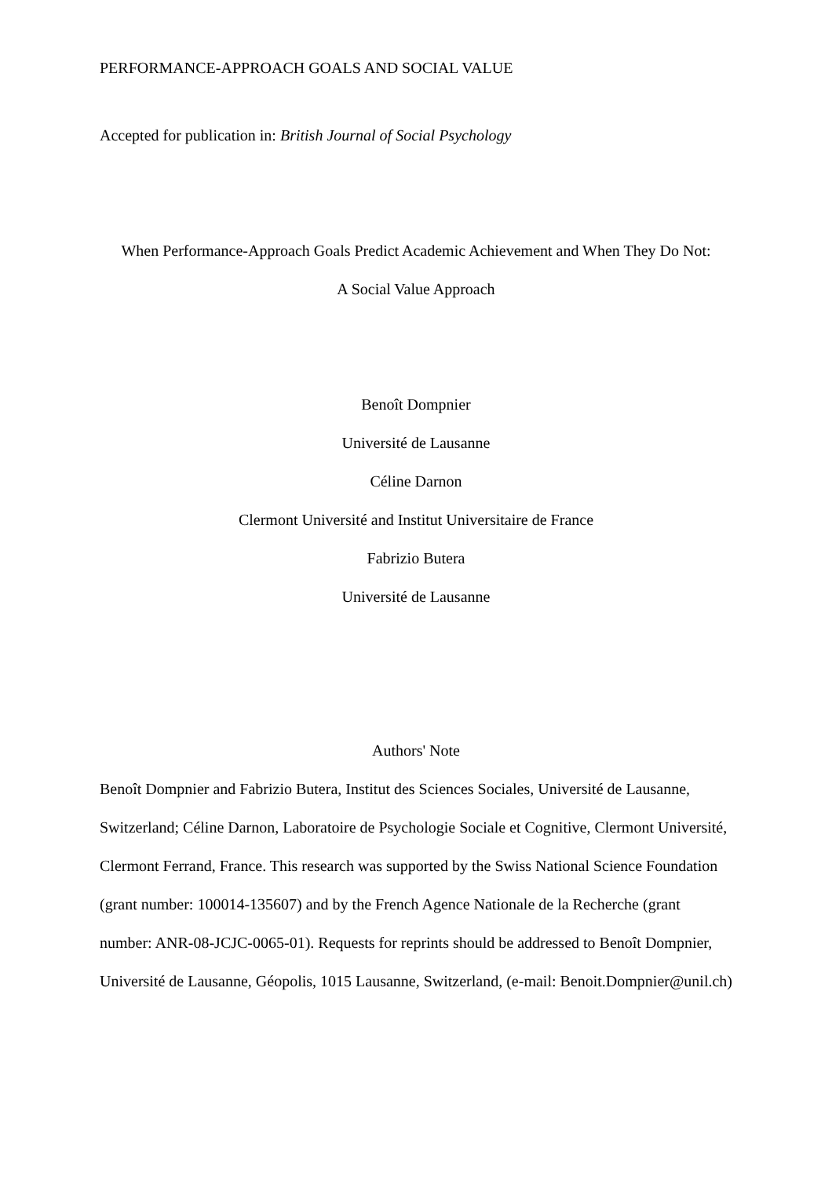PERFORMANCE-APPROACH GOALS AND SOCIAL VALUE
Accepted for publication in: British Journal of Social Psychology
When Performance-Approach Goals Predict Academic Achievement and When They Do Not:
A Social Value Approach
Benoît Dompnier
Université de Lausanne
Céline Darnon
Clermont Université and Institut Universitaire de France
Fabrizio Butera
Université de Lausanne
Authors' Note
Benoît Dompnier and Fabrizio Butera, Institut des Sciences Sociales, Université de Lausanne, Switzerland; Céline Darnon, Laboratoire de Psychologie Sociale et Cognitive, Clermont Université, Clermont Ferrand, France. This research was supported by the Swiss National Science Foundation (grant number: 100014-135607) and by the French Agence Nationale de la Recherche (grant number: ANR-08-JCJC-0065-01). Requests for reprints should be addressed to Benoît Dompnier, Université de Lausanne, Géopolis, 1015 Lausanne, Switzerland, (e-mail: Benoit.Dompnier@unil.ch)